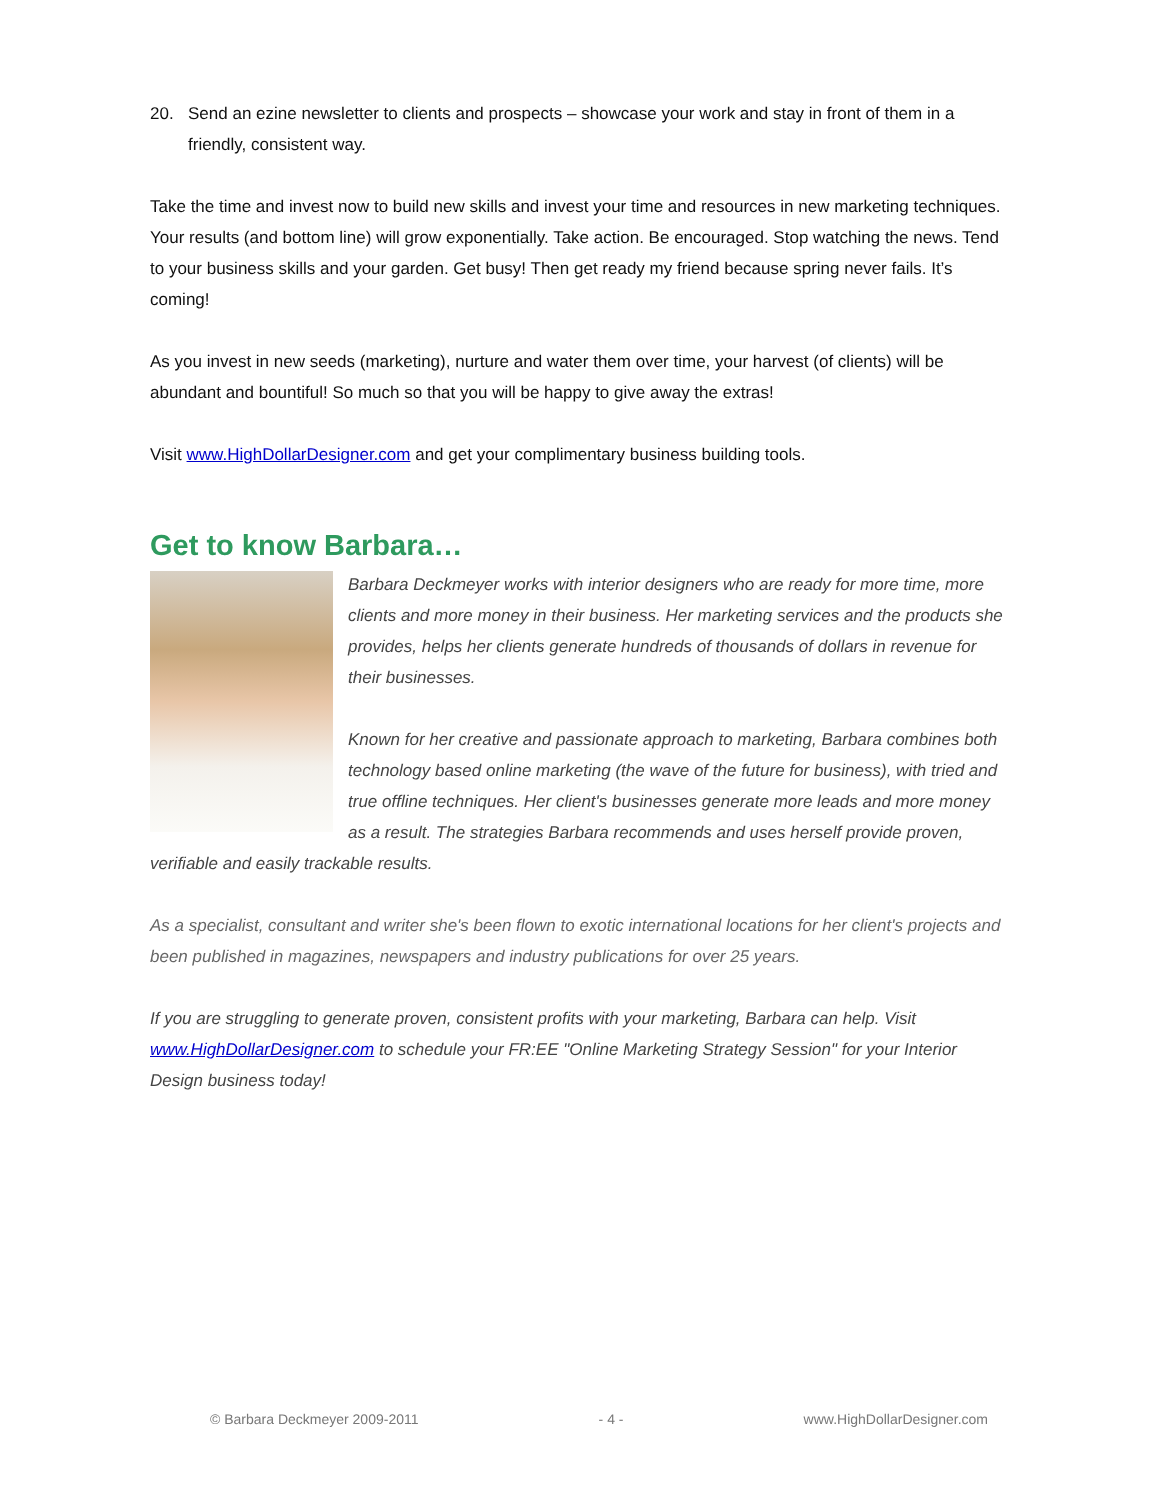20. Send an ezine newsletter to clients and prospects – showcase your work and stay in front of them in a friendly, consistent way.
Take the time and invest now to build new skills and invest your time and resources in new marketing techniques. Your results (and bottom line) will grow exponentially. Take action. Be encouraged. Stop watching the news. Tend to your business skills and your garden. Get busy! Then get ready my friend because spring never fails. It’s coming!
As you invest in new seeds (marketing), nurture and water them over time, your harvest (of clients) will be abundant and bountiful! So much so that you will be happy to give away the extras!
Visit www.HighDollarDesigner.com and get your complimentary business building tools.
Get to know Barbara…
Barbara Deckmeyer works with interior designers who are ready for more time, more clients and more money in their business. Her marketing services and the products she provides, helps her clients generate hundreds of thousands of dollars in revenue for their businesses.
Known for her creative and passionate approach to marketing, Barbara combines both technology based online marketing (the wave of the future for business), with tried and true offline techniques. Her client's businesses generate more leads and more money as a result. The strategies Barbara recommends and uses herself provide proven, verifiable and easily trackable results.
As a specialist, consultant and writer she's been flown to exotic international locations for her client's projects and been published in magazines, newspapers and industry publications for over 25 years.
If you are struggling to generate proven, consistent profits with your marketing, Barbara can help. Visit www.HighDollarDesigner.com to schedule your FR:EE "Online Marketing Strategy Session" for your Interior Design business today!
© Barbara Deckmeyer 2009-2011 - 4 - www.HighDollarDesigner.com